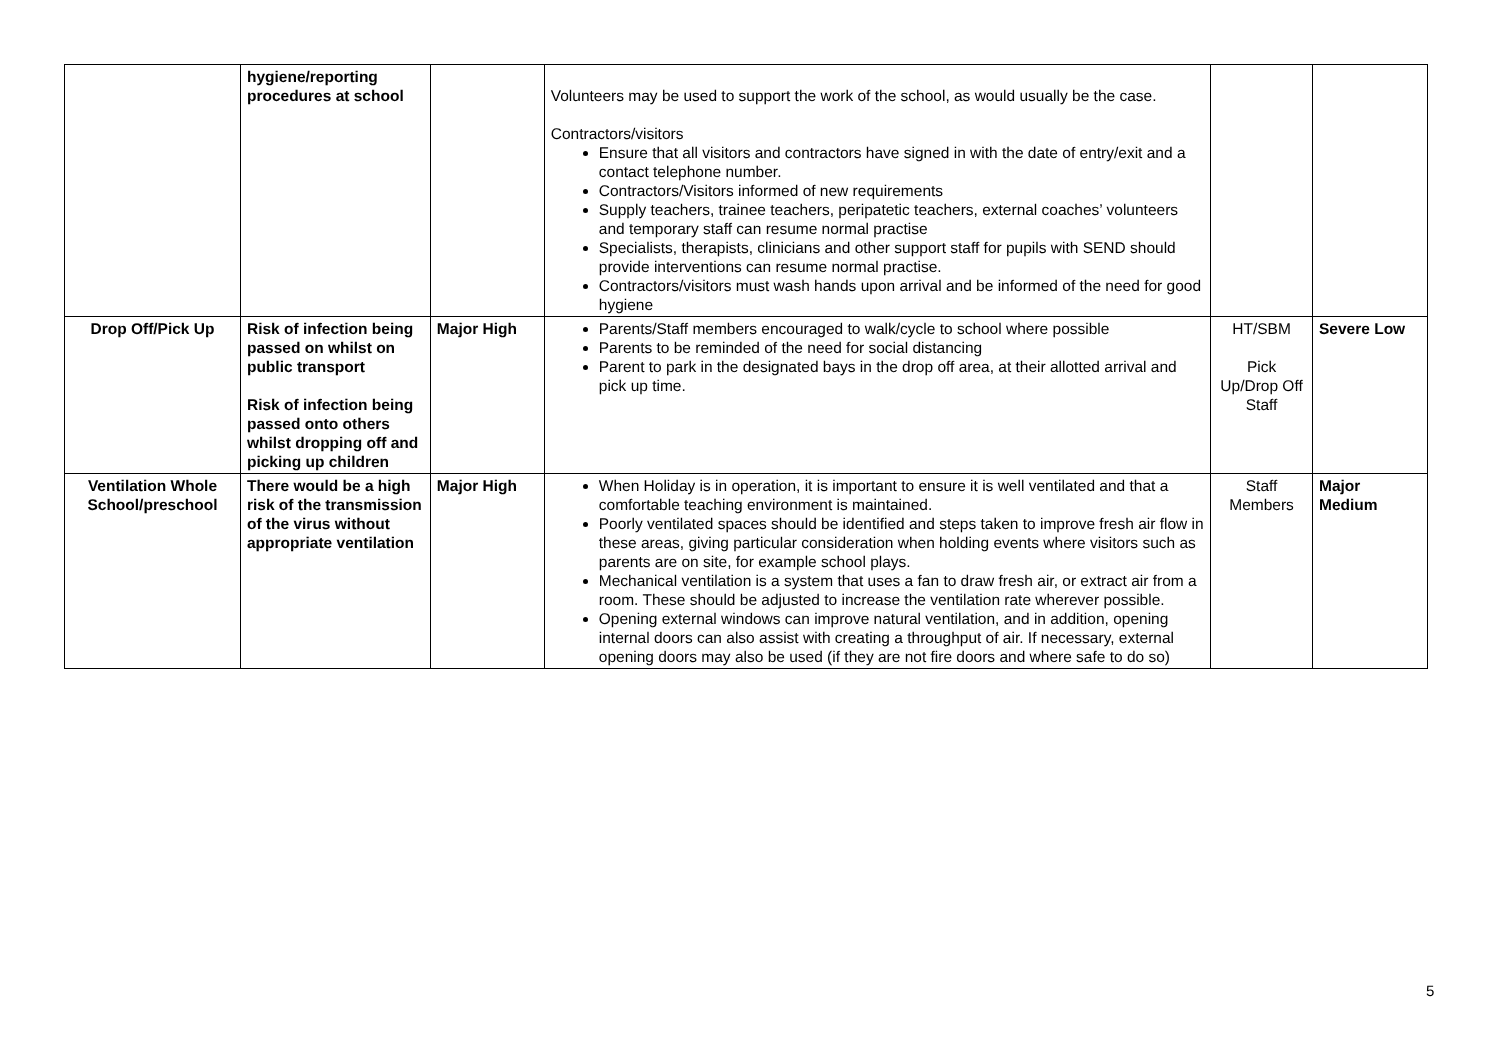| | hygiene/reporting procedures at school | | Volunteers may be used to support the work of the school, as would usually be the case. Contractors/visitors Ensure that all visitors and contractors have signed in with the date of entry/exit and a contact telephone number. Contractors/Visitors informed of new requirements Supply teachers, trainee teachers, peripatetic teachers, external coaches’ volunteers and temporary staff can resume normal practise Specialists, therapists, clinicians and other support staff for pupils with SEND should provide interventions can resume normal practise. Contractors/visitors must wash hands upon arrival and be informed of the need for good hygiene | | |
| Drop Off/Pick Up | Risk of infection being passed on whilst on public transport Risk of infection being passed onto others whilst dropping off and picking up children | Major High | Parents/Staff members encouraged to walk/cycle to school where possible Parents to be reminded of the need for social distancing Parent to park in the designated bays in the drop off area, at their allotted arrival and pick up time. | HT/SBM Pick Up/Drop Off Staff | Severe Low |
| Ventilation Whole School/preschool | There would be a high risk of the transmission of the virus without appropriate ventilation | Major High | When Holiday is in operation, it is important to ensure it is well ventilated and that a comfortable teaching environment is maintained. Poorly ventilated spaces should be identified and steps taken to improve fresh air flow in these areas, giving particular consideration when holding events where visitors such as parents are on site, for example school plays. Mechanical ventilation is a system that uses a fan to draw fresh air, or extract air from a room. These should be adjusted to increase the ventilation rate wherever possible. Opening external windows can improve natural ventilation, and in addition, opening internal doors can also assist with creating a throughput of air. If necessary, external opening doors may also be used (if they are not fire doors and where safe to do so) | Staff Members | Major Medium |
5